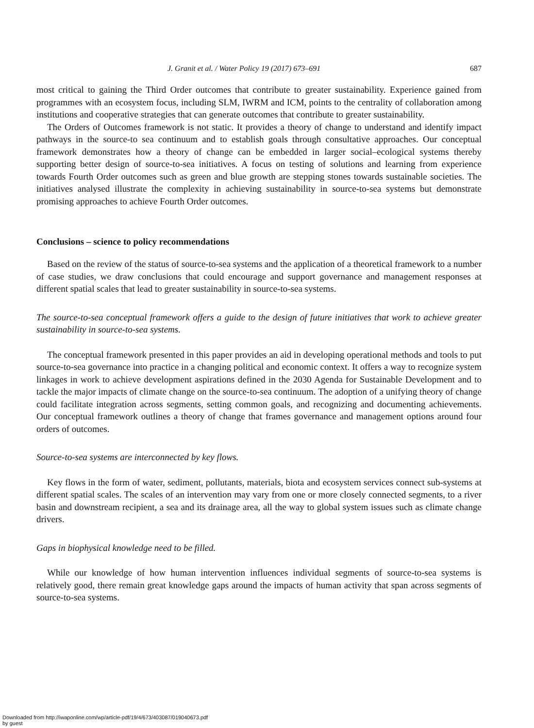J. Granit et al. / Water Policy 19 (2017) 673–691 687
most critical to gaining the Third Order outcomes that contribute to greater sustainability. Experience gained from programmes with an ecosystem focus, including SLM, IWRM and ICM, points to the centrality of collaboration among institutions and cooperative strategies that can generate outcomes that contribute to greater sustainability.
The Orders of Outcomes framework is not static. It provides a theory of change to understand and identify impact pathways in the source-to sea continuum and to establish goals through consultative approaches. Our conceptual framework demonstrates how a theory of change can be embedded in larger social–ecological systems thereby supporting better design of source-to-sea initiatives. A focus on testing of solutions and learning from experience towards Fourth Order outcomes such as green and blue growth are stepping stones towards sustainable societies. The initiatives analysed illustrate the complexity in achieving sustainability in source-to-sea systems but demonstrate promising approaches to achieve Fourth Order outcomes.
Conclusions – science to policy recommendations
Based on the review of the status of source-to-sea systems and the application of a theoretical framework to a number of case studies, we draw conclusions that could encourage and support governance and management responses at different spatial scales that lead to greater sustainability in source-to-sea systems.
The source-to-sea conceptual framework offers a guide to the design of future initiatives that work to achieve greater sustainability in source-to-sea systems.
The conceptual framework presented in this paper provides an aid in developing operational methods and tools to put source-to-sea governance into practice in a changing political and economic context. It offers a way to recognize system linkages in work to achieve development aspirations defined in the 2030 Agenda for Sustainable Development and to tackle the major impacts of climate change on the source-to-sea continuum. The adoption of a unifying theory of change could facilitate integration across segments, setting common goals, and recognizing and documenting achievements. Our conceptual framework outlines a theory of change that frames governance and management options around four orders of outcomes.
Source-to-sea systems are interconnected by key flows.
Key flows in the form of water, sediment, pollutants, materials, biota and ecosystem services connect sub-systems at different spatial scales. The scales of an intervention may vary from one or more closely connected segments, to a river basin and downstream recipient, a sea and its drainage area, all the way to global system issues such as climate change drivers.
Gaps in biophysical knowledge need to be filled.
While our knowledge of how human intervention influences individual segments of source-to-sea systems is relatively good, there remain great knowledge gaps around the impacts of human activity that span across segments of source-to-sea systems.
Downloaded from http://iwaponline.com/wp/article-pdf/19/4/673/403087/019040673.pdf
by guest